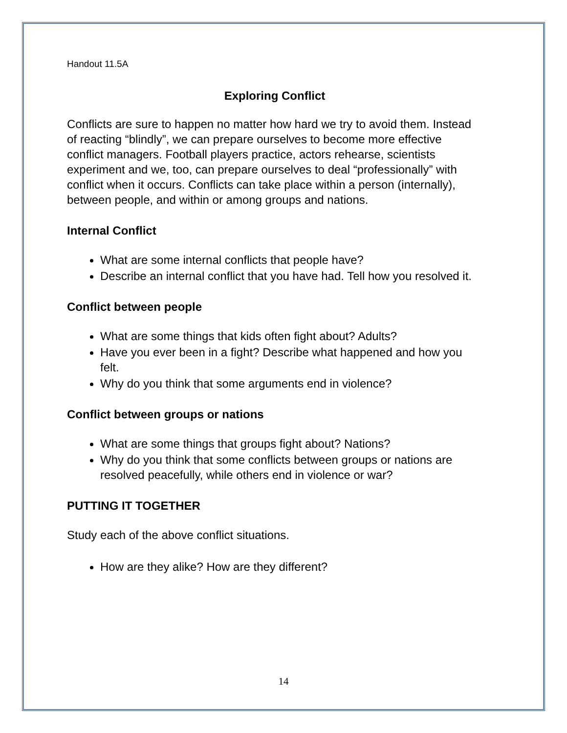Handout 11.5A
Exploring Conflict
Conflicts are sure to happen no matter how hard we try to avoid them. Instead of reacting “blindly”, we can prepare ourselves to become more effective conflict managers. Football players practice, actors rehearse, scientists experiment and we, too, can prepare ourselves to deal “professionally” with conflict when it occurs. Conflicts can take place within a person (internally), between people, and within or among groups and nations.
Internal Conflict
What are some internal conflicts that people have?
Describe an internal conflict that you have had. Tell how you resolved it.
Conflict between people
What are some things that kids often fight about? Adults?
Have you ever been in a fight? Describe what happened and how you felt.
Why do you think that some arguments end in violence?
Conflict between groups or nations
What are some things that groups fight about? Nations?
Why do you think that some conflicts between groups or nations are resolved peacefully, while others end in violence or war?
PUTTING IT TOGETHER
Study each of the above conflict situations.
How are they alike? How are they different?
14